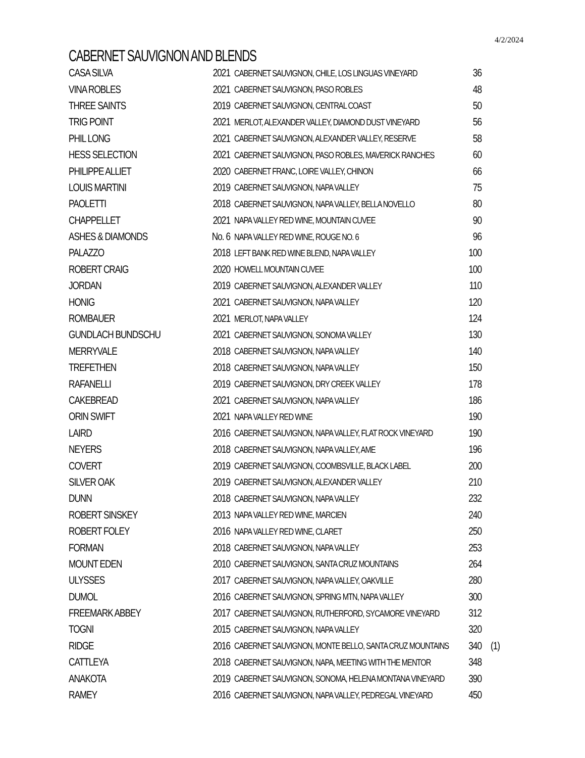4/2/2024
CABERNET SAUVIGNON AND BLENDS
| CASA SILVA | 2021 | CABERNET SAUVIGNON, CHILE, LOS LINGUAS VINEYARD | 36 | |
| VINA ROBLES | 2021 | CABERNET SAUVIGNON, PASO ROBLES | 48 | |
| THREE SAINTS | 2019 | CABERNET SAUVIGNON, CENTRAL COAST | 50 | |
| TRIG POINT | 2021 | MERLOT, ALEXANDER VALLEY, DIAMOND DUST VINEYARD | 56 | |
| PHIL LONG | 2021 | CABERNET SAUVIGNON, ALEXANDER VALLEY, RESERVE | 58 | |
| HESS SELECTION | 2021 | CABERNET SAUVIGNON, PASO ROBLES, MAVERICK RANCHES | 60 | |
| PHILIPPE ALLIET | 2020 | CABERNET FRANC, LOIRE VALLEY, CHINON | 66 | |
| LOUIS MARTINI | 2019 | CABERNET SAUVIGNON, NAPA VALLEY | 75 | |
| PAOLETTI | 2018 | CABERNET SAUVIGNON, NAPA VALLEY, BELLA NOVELLO | 80 | |
| CHAPPELLET | 2021 | NAPA VALLEY RED WINE, MOUNTAIN CUVEE | 90 | |
| ASHES & DIAMONDS | No. 6 | NAPA VALLEY RED WINE, ROUGE NO. 6 | 96 | |
| PALAZZO | 2018 | LEFT BANK RED WINE BLEND, NAPA VALLEY | 100 | |
| ROBERT CRAIG | 2020 | HOWELL MOUNTAIN CUVEE | 100 | |
| JORDAN | 2019 | CABERNET SAUVIGNON, ALEXANDER VALLEY | 110 | |
| HONIG | 2021 | CABERNET SAUVIGNON, NAPA VALLEY | 120 | |
| ROMBAUER | 2021 | MERLOT, NAPA VALLEY | 124 | |
| GUNDLACH BUNDSCHU | 2021 | CABERNET SAUVIGNON, SONOMA VALLEY | 130 | |
| MERRYVALE | 2018 | CABERNET SAUVIGNON, NAPA VALLEY | 140 | |
| TREFETHEN | 2018 | CABERNET SAUVIGNON, NAPA VALLEY | 150 | |
| RAFANELLI | 2019 | CABERNET SAUVIGNON, DRY CREEK VALLEY | 178 | |
| CAKEBREAD | 2021 | CABERNET SAUVIGNON, NAPA VALLEY | 186 | |
| ORIN SWIFT | 2021 | NAPA VALLEY RED WINE | 190 | |
| LAIRD | 2016 | CABERNET SAUVIGNON, NAPA VALLEY, FLAT ROCK VINEYARD | 190 | |
| NEYERS | 2018 | CABERNET SAUVIGNON, NAPA VALLEY, AME | 196 | |
| COVERT | 2019 | CABERNET SAUVIGNON, COOMBSVILLE, BLACK LABEL | 200 | |
| SILVER OAK | 2019 | CABERNET SAUVIGNON, ALEXANDER VALLEY | 210 | |
| DUNN | 2018 | CABERNET SAUVIGNON, NAPA VALLEY | 232 | |
| ROBERT SINSKEY | 2013 | NAPA VALLEY RED WINE, MARCIEN | 240 | |
| ROBERT FOLEY | 2016 | NAPA VALLEY RED WINE, CLARET | 250 | |
| FORMAN | 2018 | CABERNET SAUVIGNON, NAPA VALLEY | 253 | |
| MOUNT EDEN | 2010 | CABERNET SAUVIGNON, SANTA CRUZ MOUNTAINS | 264 | |
| ULYSSES | 2017 | CABERNET SAUVIGNON, NAPA VALLEY, OAKVILLE | 280 | |
| DUMOL | 2016 | CABERNET SAUVIGNON, SPRING MTN, NAPA VALLEY | 300 | |
| FREEMARK ABBEY | 2017 | CABERNET SAUVIGNON, RUTHERFORD, SYCAMORE VINEYARD | 312 | |
| TOGNI | 2015 | CABERNET SAUVIGNON, NAPA VALLEY | 320 | |
| RIDGE | 2016 | CABERNET SAUVIGNON, MONTE BELLO, SANTA CRUZ MOUNTAINS | 340 | (1) |
| CATTLEYA | 2018 | CABERNET SAUVIGNON, NAPA, MEETING WITH THE MENTOR | 348 | |
| ANAKOTA | 2019 | CABERNET SAUVIGNON, SONOMA, HELENA MONTANA VINEYARD | 390 | |
| RAMEY | 2016 | CABERNET SAUVIGNON, NAPA VALLEY, PEDREGAL VINEYARD | 450 | |